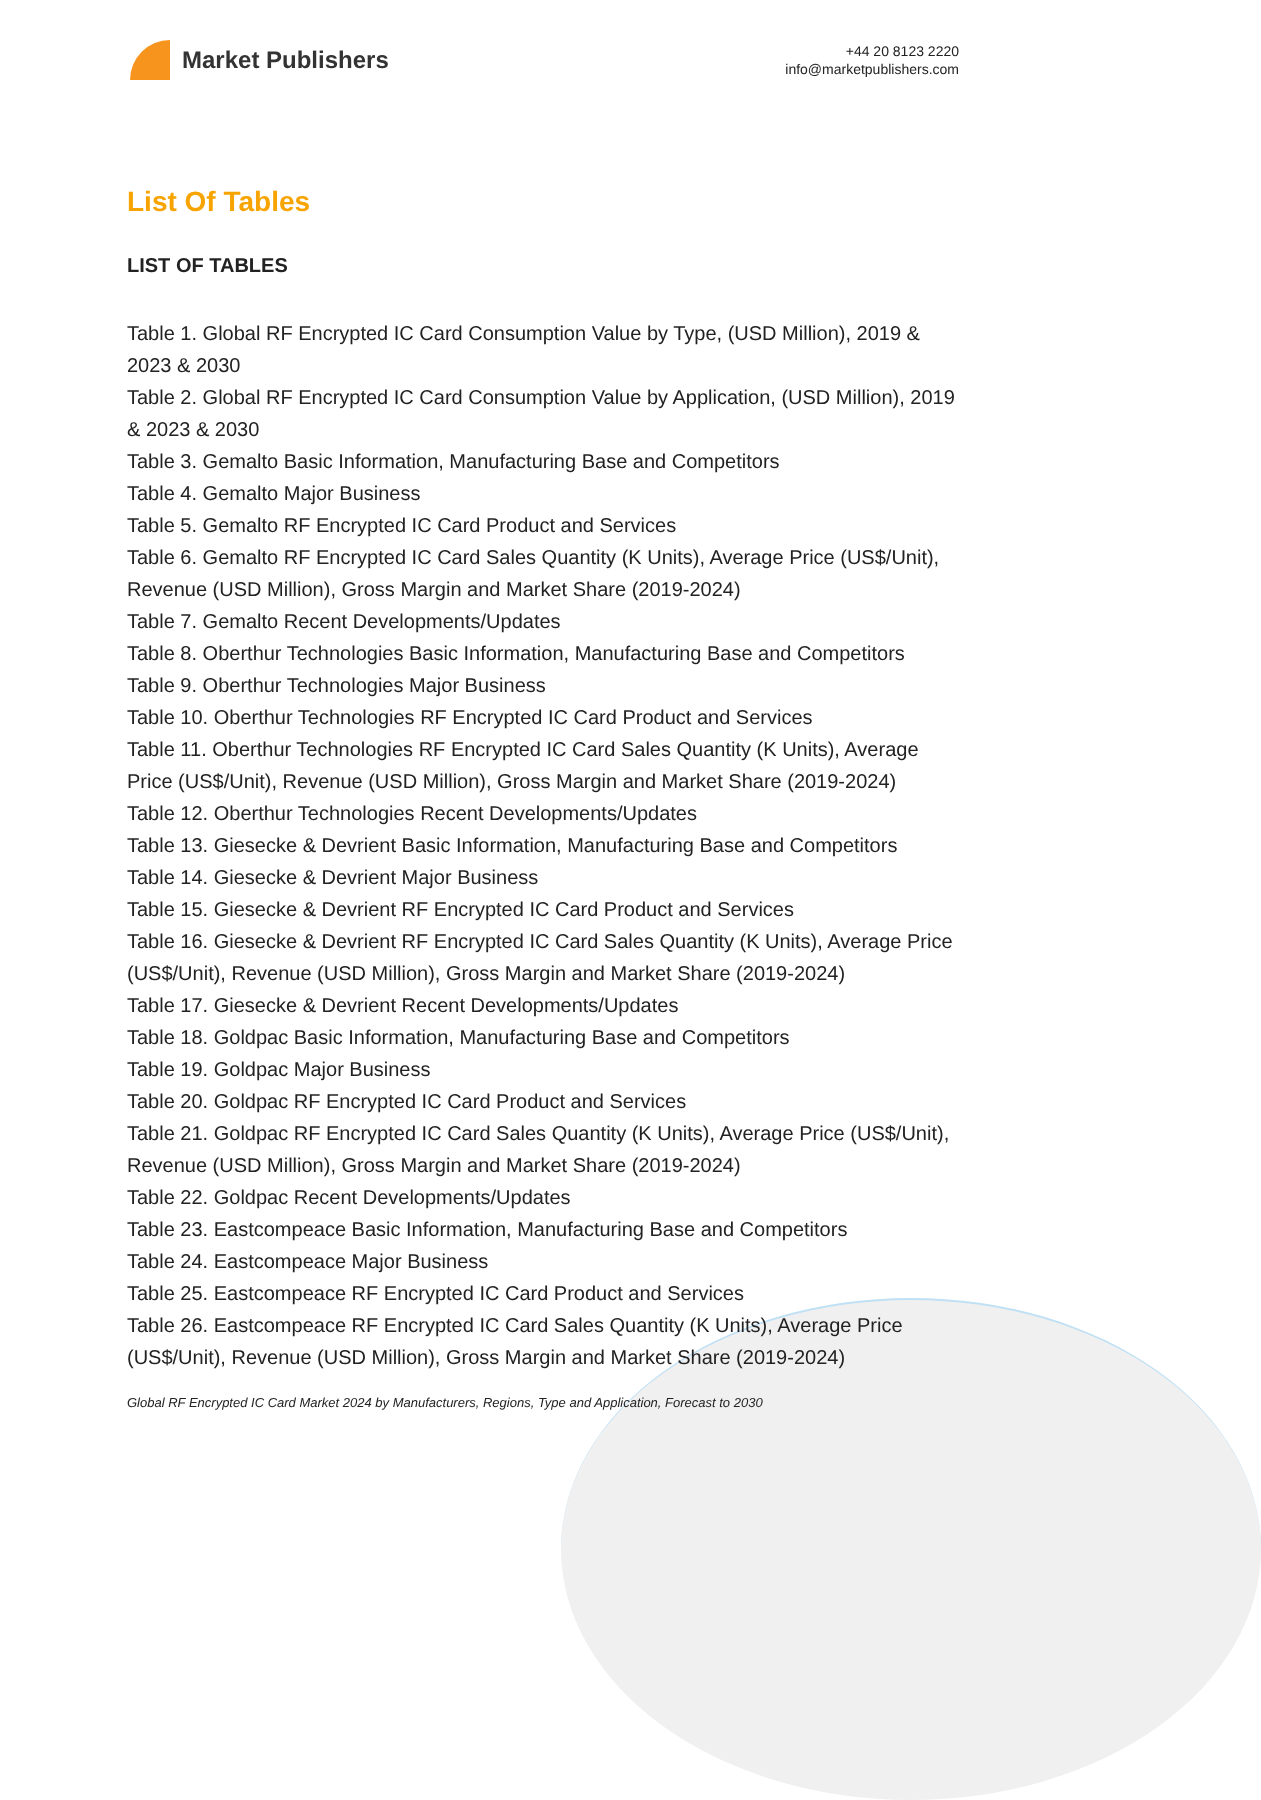Market Publishers
+44 20 8123 2220
info@marketpublishers.com
List Of Tables
LIST OF TABLES
Table 1. Global RF Encrypted IC Card Consumption Value by Type, (USD Million), 2019 & 2023 & 2030
Table 2. Global RF Encrypted IC Card Consumption Value by Application, (USD Million), 2019 & 2023 & 2030
Table 3. Gemalto Basic Information, Manufacturing Base and Competitors
Table 4. Gemalto Major Business
Table 5. Gemalto RF Encrypted IC Card Product and Services
Table 6. Gemalto RF Encrypted IC Card Sales Quantity (K Units), Average Price (US$/Unit), Revenue (USD Million), Gross Margin and Market Share (2019-2024)
Table 7. Gemalto Recent Developments/Updates
Table 8. Oberthur Technologies Basic Information, Manufacturing Base and Competitors
Table 9. Oberthur Technologies Major Business
Table 10. Oberthur Technologies RF Encrypted IC Card Product and Services
Table 11. Oberthur Technologies RF Encrypted IC Card Sales Quantity (K Units), Average Price (US$/Unit), Revenue (USD Million), Gross Margin and Market Share (2019-2024)
Table 12. Oberthur Technologies Recent Developments/Updates
Table 13. Giesecke & Devrient Basic Information, Manufacturing Base and Competitors
Table 14. Giesecke & Devrient Major Business
Table 15. Giesecke & Devrient RF Encrypted IC Card Product and Services
Table 16. Giesecke & Devrient RF Encrypted IC Card Sales Quantity (K Units), Average Price (US$/Unit), Revenue (USD Million), Gross Margin and Market Share (2019-2024)
Table 17. Giesecke & Devrient Recent Developments/Updates
Table 18. Goldpac Basic Information, Manufacturing Base and Competitors
Table 19. Goldpac Major Business
Table 20. Goldpac RF Encrypted IC Card Product and Services
Table 21. Goldpac RF Encrypted IC Card Sales Quantity (K Units), Average Price (US$/Unit), Revenue (USD Million), Gross Margin and Market Share (2019-2024)
Table 22. Goldpac Recent Developments/Updates
Table 23. Eastcompeace Basic Information, Manufacturing Base and Competitors
Table 24. Eastcompeace Major Business
Table 25. Eastcompeace RF Encrypted IC Card Product and Services
Table 26. Eastcompeace RF Encrypted IC Card Sales Quantity (K Units), Average Price (US$/Unit), Revenue (USD Million), Gross Margin and Market Share (2019-2024)
Global RF Encrypted IC Card Market 2024 by Manufacturers, Regions, Type and Application, Forecast to 2030